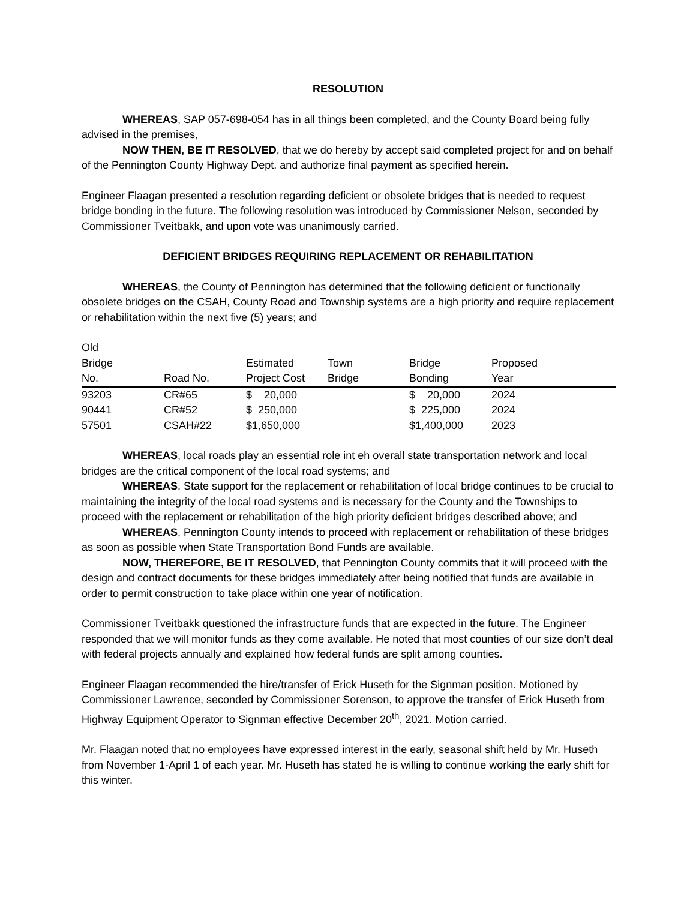RESOLUTION
WHEREAS, SAP 057-698-054 has in all things been completed, and the County Board being fully advised in the premises,
NOW THEN, BE IT RESOLVED, that we do hereby by accept said completed project for and on behalf of the Pennington County Highway Dept. and authorize final payment as specified herein.
Engineer Flaagan presented a resolution regarding deficient or obsolete bridges that is needed to request bridge bonding in the future. The following resolution was introduced by Commissioner Nelson, seconded by Commissioner Tveitbakk, and upon vote was unanimously carried.
DEFICIENT BRIDGES REQUIRING REPLACEMENT OR REHABILITATION
WHEREAS, the County of Pennington has determined that the following deficient or functionally obsolete bridges on the CSAH, County Road and Township systems are a high priority and require replacement or rehabilitation within the next five (5) years; and
| Old Bridge No. | Road No. | Estimated Project Cost | Town Bridge | Bridge Bonding | Proposed Year |
| --- | --- | --- | --- | --- | --- |
| 93203 | CR#65 | $ 20,000 | | $ 20,000 | 2024 |
| 90441 | CR#52 | $ 250,000 | | $ 225,000 | 2024 |
| 57501 | CSAH#22 | $1,650,000 | | $1,400,000 | 2023 |
WHEREAS, local roads play an essential role int eh overall state transportation network and local bridges are the critical component of the local road systems; and
WHEREAS, State support for the replacement or rehabilitation of local bridge continues to be crucial to maintaining the integrity of the local road systems and is necessary for the County and the Townships to proceed with the replacement or rehabilitation of the high priority deficient bridges described above; and
WHEREAS, Pennington County intends to proceed with replacement or rehabilitation of these bridges as soon as possible when State Transportation Bond Funds are available.
NOW, THEREFORE, BE IT RESOLVED, that Pennington County commits that it will proceed with the design and contract documents for these bridges immediately after being notified that funds are available in order to permit construction to take place within one year of notification.
Commissioner Tveitbakk questioned the infrastructure funds that are expected in the future. The Engineer responded that we will monitor funds as they come available. He noted that most counties of our size don’t deal with federal projects annually and explained how federal funds are split among counties.
Engineer Flaagan recommended the hire/transfer of Erick Huseth for the Signman position. Motioned by Commissioner Lawrence, seconded by Commissioner Sorenson, to approve the transfer of Erick Huseth from Highway Equipment Operator to Signman effective December 20<sup>th</sup>, 2021. Motion carried.
Mr. Flaagan noted that no employees have expressed interest in the early, seasonal shift held by Mr. Huseth from November 1-April 1 of each year. Mr. Huseth has stated he is willing to continue working the early shift for this winter.